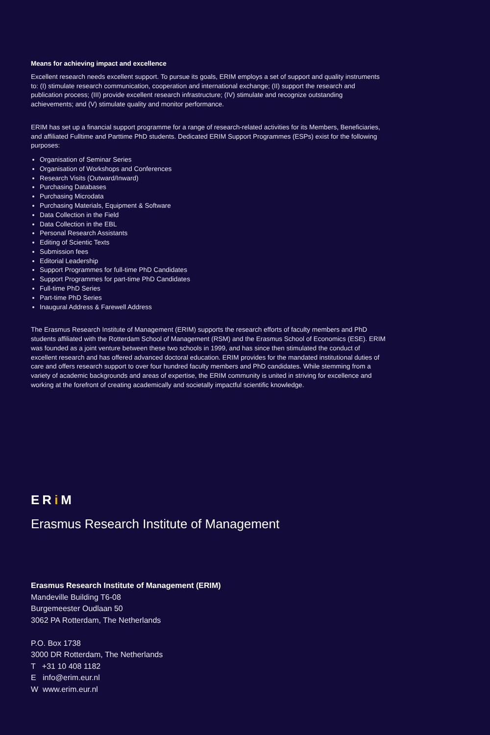Means for achieving impact and excellence
Excellent research needs excellent support. To pursue its goals, ERIM employs a set of support and quality instruments to: (I) stimulate research communication, cooperation and international exchange; (II) support the research and publication process; (III) provide excellent research infrastructure; (IV) stimulate and recognize outstanding achievements; and (V) stimulate quality and monitor performance.
ERIM has set up a financial support programme for a range of research-related activities for its Members, Beneficiaries, and affiliated Fulltime and Parttime PhD students. Dedicated ERIM Support Programmes (ESPs) exist for the following purposes:
Organisation of Seminar Series
Organisation of Workshops and Conferences
Research Visits (Outward/Inward)
Purchasing Databases
Purchasing Microdata
Purchasing Materials, Equipment & Software
Data Collection in the Field
Data Collection in the EBL
Personal Research Assistants
Editing of Scientic Texts
Submission fees
Editorial Leadership
Support Programmes for full-time PhD Candidates
Support Programmes for part-time PhD Candidates
Full-time PhD Series
Part-time PhD Series
Inaugural Address & Farewell Address
The Erasmus Research Institute of Management (ERIM) supports the research efforts of faculty members and PhD students affiliated with the Rotterdam School of Management (RSM) and the Erasmus School of Economics (ESE). ERIM was founded as a joint venture between these two schools in 1999, and has since then stimulated the conduct of excellent research and has offered advanced doctoral education. ERIM provides for the mandated institutional duties of care and offers research support to over four hundred faculty members and PhD candidates. While stemming from a variety of academic backgrounds and areas of expertise, the ERIM community is united in striving for excellence and working at the forefront of creating academically and societally impactful scientific knowledge.
ERi M
Erasmus Research Institute of Management
Erasmus Research Institute of Management (ERIM)
Mandeville Building T6-08
Burgemeester Oudlaan 50
3062 PA Rotterdam, The Netherlands
P.O. Box 1738
3000 DR Rotterdam, The Netherlands
T +31 10 408 1182
E info@erim.eur.nl
W www.erim.eur.nl